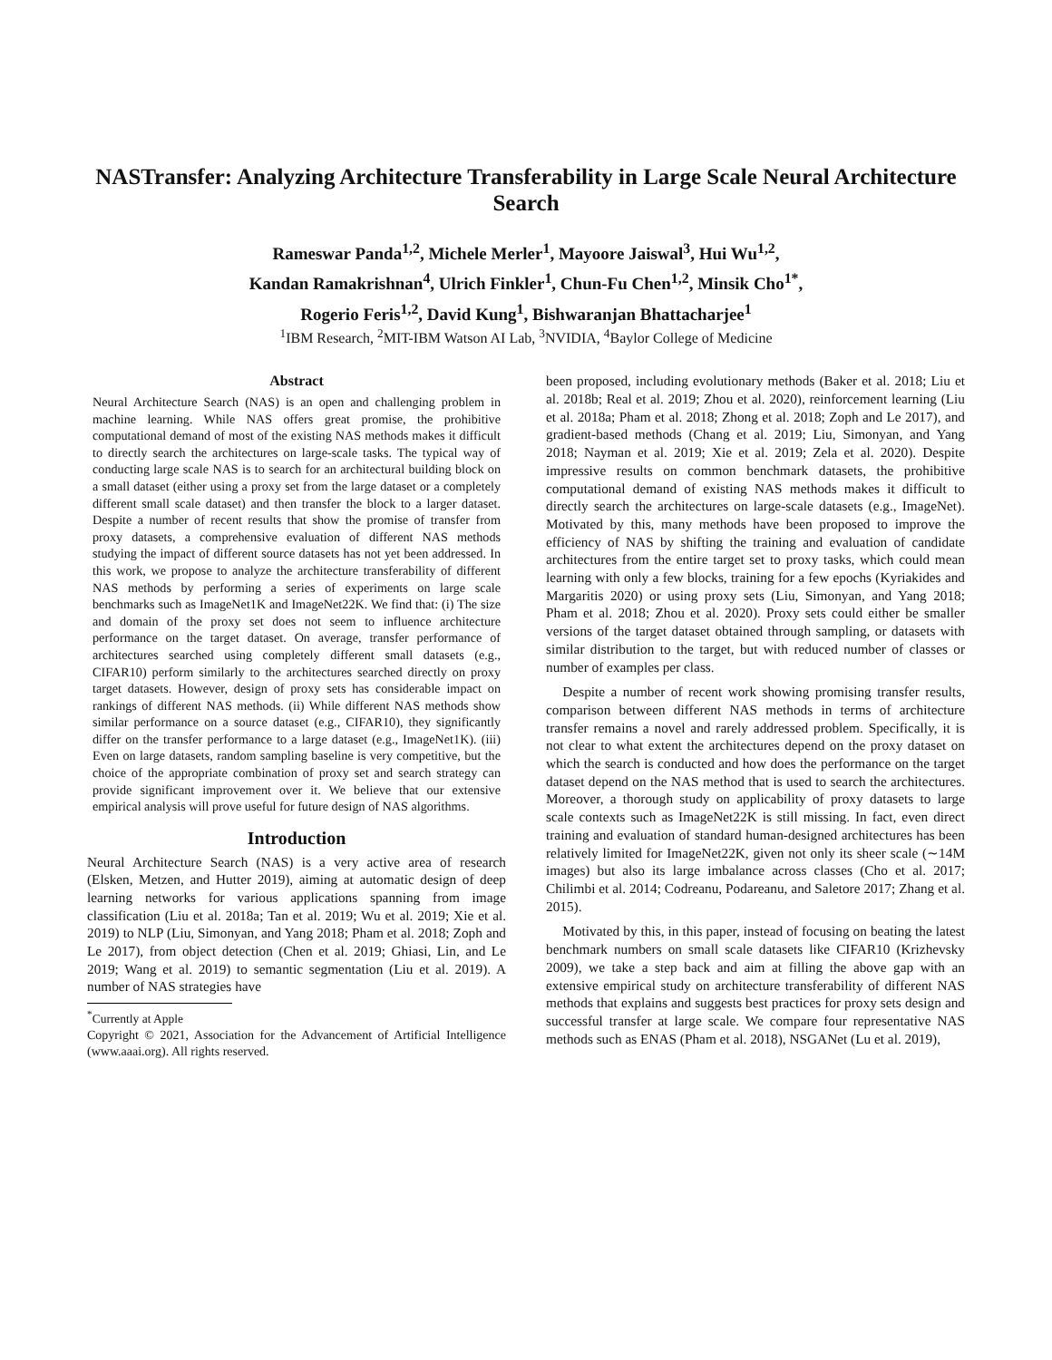NASTransfer: Analyzing Architecture Transferability in Large Scale Neural Architecture Search
Rameswar Panda<sup>1,2</sup>, Michele Merler<sup>1</sup>, Mayoore Jaiswal<sup>3</sup>, Hui Wu<sup>1,2</sup>,
Kandan Ramakrishnan<sup>4</sup>, Ulrich Finkler<sup>1</sup>, Chun-Fu Chen<sup>1,2</sup>, Minsik Cho<sup>1*</sup>,
Rogerio Feris<sup>1,2</sup>, David Kung<sup>1</sup>, Bishwaranjan Bhattacharjee<sup>1</sup>
<sup>1</sup> IBM Research, <sup>2</sup>MIT-IBM Watson AI Lab, <sup>3</sup>NVIDIA, <sup>4</sup>Baylor College of Medicine
Abstract
Neural Architecture Search (NAS) is an open and challenging problem in machine learning. While NAS offers great promise, the prohibitive computational demand of most of the existing NAS methods makes it difficult to directly search the architectures on large-scale tasks. The typical way of conducting large scale NAS is to search for an architectural building block on a small dataset (either using a proxy set from the large dataset or a completely different small scale dataset) and then transfer the block to a larger dataset. Despite a number of recent results that show the promise of transfer from proxy datasets, a comprehensive evaluation of different NAS methods studying the impact of different source datasets has not yet been addressed. In this work, we propose to analyze the architecture transferability of different NAS methods by performing a series of experiments on large scale benchmarks such as ImageNet1K and ImageNet22K. We find that: (i) The size and domain of the proxy set does not seem to influence architecture performance on the target dataset. On average, transfer performance of architectures searched using completely different small datasets (e.g., CIFAR10) perform similarly to the architectures searched directly on proxy target datasets. However, design of proxy sets has considerable impact on rankings of different NAS methods. (ii) While different NAS methods show similar performance on a source dataset (e.g., CIFAR10), they significantly differ on the transfer performance to a large dataset (e.g., ImageNet1K). (iii) Even on large datasets, random sampling baseline is very competitive, but the choice of the appropriate combination of proxy set and search strategy can provide significant improvement over it. We believe that our extensive empirical analysis will prove useful for future design of NAS algorithms.
Introduction
Neural Architecture Search (NAS) is a very active area of research (Elsken, Metzen, and Hutter 2019), aiming at automatic design of deep learning networks for various applications spanning from image classification (Liu et al. 2018a; Tan et al. 2019; Wu et al. 2019; Xie et al. 2019) to NLP (Liu, Simonyan, and Yang 2018; Pham et al. 2018; Zoph and Le 2017), from object detection (Chen et al. 2019; Ghiasi, Lin, and Le 2019; Wang et al. 2019) to semantic segmentation (Liu et al. 2019). A number of NAS strategies have
<sup>*</sup> Currently at Apple
Copyright © 2021, Association for the Advancement of Artificial Intelligence (www.aaai.org). All rights reserved.
been proposed, including evolutionary methods (Baker et al. 2018; Liu et al. 2018b; Real et al. 2019; Zhou et al. 2020), reinforcement learning (Liu et al. 2018a; Pham et al. 2018; Zhong et al. 2018; Zoph and Le 2017), and gradient-based methods (Chang et al. 2019; Liu, Simonyan, and Yang 2018; Nayman et al. 2019; Xie et al. 2019; Zela et al. 2020). Despite impressive results on common benchmark datasets, the prohibitive computational demand of existing NAS methods makes it difficult to directly search the architectures on large-scale datasets (e.g., ImageNet). Motivated by this, many methods have been proposed to improve the efficiency of NAS by shifting the training and evaluation of candidate architectures from the entire target set to proxy tasks, which could mean learning with only a few blocks, training for a few epochs (Kyriakides and Margaritis 2020) or using proxy sets (Liu, Simonyan, and Yang 2018; Pham et al. 2018; Zhou et al. 2020). Proxy sets could either be smaller versions of the target dataset obtained through sampling, or datasets with similar distribution to the target, but with reduced number of classes or number of examples per class.
Despite a number of recent work showing promising transfer results, comparison between different NAS methods in terms of architecture transfer remains a novel and rarely addressed problem. Specifically, it is not clear to what extent the architectures depend on the proxy dataset on which the search is conducted and how does the performance on the target dataset depend on the NAS method that is used to search the architectures. Moreover, a thorough study on applicability of proxy datasets to large scale contexts such as ImageNet22K is still missing. In fact, even direct training and evaluation of standard human-designed architectures has been relatively limited for ImageNet22K, given not only its sheer scale (∼14M images) but also its large imbalance across classes (Cho et al. 2017; Chilimbi et al. 2014; Codreanu, Podareanu, and Saletore 2017; Zhang et al. 2015).
Motivated by this, in this paper, instead of focusing on beating the latest benchmark numbers on small scale datasets like CIFAR10 (Krizhevsky 2009), we take a step back and aim at filling the above gap with an extensive empirical study on architecture transferability of different NAS methods that explains and suggests best practices for proxy sets design and successful transfer at large scale. We compare four representative NAS methods such as ENAS (Pham et al. 2018), NSGANet (Lu et al. 2019),